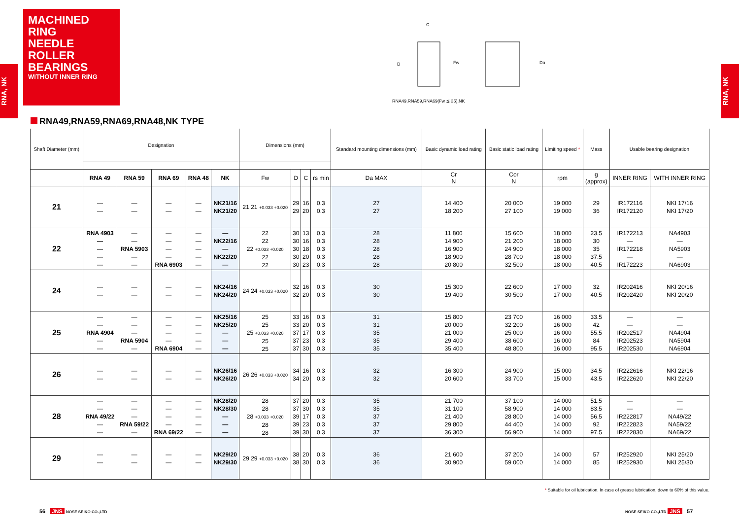MACHINED RING
NEEDLE ROLLER
BEARINGS
WITHOUT INNER RING
RNA, NK
RNA, NK
C
D
Fw
Da
RNA49,RNA59,RNA69(Fw ≦ 35),NK
RNA49,RNA59,RNA69,RNA48,NK TYPE
| Shaft Diameter (mm) | Designation | | | | | Dimensions (mm) | | | | Standard mounting dimensions (mm) | Basic dynamic load rating | Basic static load rating | Limiting speed * | Mass | Usable bearing designation | |
| --- | --- | --- | --- | --- | --- | --- | --- | --- | --- | --- | --- | --- | --- | --- | --- | --- |
| | RNA 49 | RNA 59 | RNA 69 | RNA 48 | NK | Fw | D | C | rs min | Da MAX | Cr N | Cor N | rpm | g (approx) | INNER RING | WITH INNER RING |
| 21 | — — | — — | — — | — — | NK21/16 NK21/20 | 21 21 +0.033 +0.020 | 29 29 | 16 20 | 0.3 0.3 | 27 27 | 14 400 18 200 | 20 000 27 100 | 19 000 19 000 | 29 36 | IR172116 IR172120 | NKI 17/16 NKI 17/20 |
| 22 | RNA 4903 — — — — | — — RNA 5903 — — | — — — — RNA 6903 | — — — — — | — NK22/16 — NK22/20 — | 22 22 22 +0.033 +0.020 22 22 | 30 30 30 30 30 | 13 16 18 20 23 | 0.3 0.3 0.3 0.3 0.3 | 28 28 28 28 28 | 11 800 14 900 16 900 18 900 20 800 | 15 600 21 200 24 900 28 700 32 500 | 18 000 18 000 18 000 18 000 18 000 | 23.5 30 35 37.5 40.5 | IR172213 — IR172218 — IR172223 | NA4903 — NA5903 — NA6903 |
| 24 | — — | — — | — — | — — | NK24/16 NK24/20 | 24 24 +0.033 +0.020 | 32 32 | 16 20 | 0.3 0.3 | 30 30 | 15 300 19 400 | 22 600 30 500 | 17 000 17 000 | 32 40.5 | IR202416 IR202420 | NKI 20/16 NKI 20/20 |
| 25 | — — RNA 4904 — — | — — — RNA 5904 — | — — — — RNA 6904 | — — — — — | NK25/16 NK25/20 — — — | 25 25 25 +0.033 +0.020 25 25 | 33 33 37 37 37 | 16 20 17 23 30 | 0.3 0.3 0.3 0.3 0.3 | 31 31 35 35 35 | 15 800 20 000 21 000 29 400 35 400 | 23 700 32 200 25 000 38 600 48 800 | 16 000 16 000 16 000 16 000 16 000 | 33.5 42 55.5 84 95.5 | — — IR202517 IR202523 IR202530 | — — NA4904 NA5904 NA6904 |
| 26 | — — | — — | — — | — — | NK26/16 NK26/20 | 26 26 +0.033 +0.020 | 34 34 | 16 20 | 0.3 0.3 | 32 32 | 16 300 20 600 | 24 900 33 700 | 15 000 15 000 | 34.5 43.5 | IR222616 IR222620 | NKI 22/16 NKI 22/20 |
| 28 | — — RNA 49/22 — — | — — — RNA 59/22 — | — — — — RNA 69/22 | — — — — — | NK28/20 NK28/30 — — — | 28 28 28 +0.033 +0.020 28 28 | 37 37 39 39 39 | 20 30 17 23 30 | 0.3 0.3 0.3 0.3 0.3 | 35 35 37 37 37 | 21 700 31 100 21 400 29 800 36 300 | 37 100 58 900 28 800 44 400 56 900 | 14 000 14 000 14 000 14 000 14 000 | 51.5 83.5 56.5 92 97.5 | — — IR222817 IR222823 IR222830 | — — NA49/22 NA59/22 NA69/22 |
| 29 | — — | — — | — — | — — | NK29/20 NK29/30 | 29 29 +0.033 +0.020 | 38 38 | 20 30 | 0.3 0.3 | 36 36 | 21 600 30 900 | 37 200 59 000 | 14 000 14 000 | 57 85 | IR252920 IR252930 | NKI 25/20 NKI 25/30 |
* Suitable for oil lubrication. In case of grease lubrication, down to 60% of this value.
56 JNS NOSE SEIKO CO.,LTD NOSE SEIKO CO.,LTD JNS 57